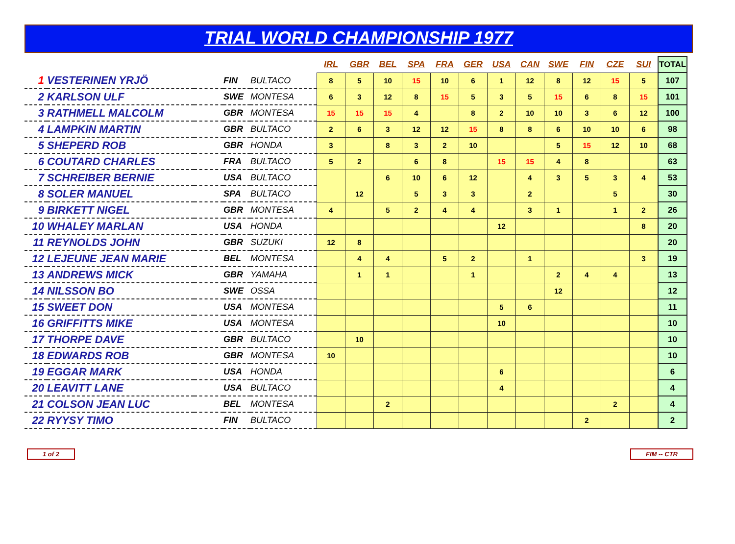TRIAL WORLD CHAMPIONSHIP 1977
| | | | | | | IRL | GBR | BEL | SPA | FRA | GER | USA | CAN | SWE | FIN | CZE | SUI | TOTAL |
| 1 | VESTERINEN YRJÖ | | FIN | BULTACO | | 8 | 5 | 10 | 15 | 10 | 6 | 1 | 12 | 8 | 12 | 15 | 5 | 107 |
| 2 | KARLSON ULF | | SWE | MONTESA | | 6 | 3 | 12 | 8 | 15 | 5 | 3 | 5 | 15 | 6 | 8 | 15 | 101 |
| 3 | RATHMELL MALCOLM | | GBR | MONTESA | | 15 | 15 | 15 | 4 | | 8 | 2 | 10 | 10 | 3 | 6 | 12 | 100 |
| 4 | LAMPKIN MARTIN | | GBR | BULTACO | | 2 | 6 | 3 | 12 | 12 | 15 | 8 | 8 | 6 | 10 | 10 | 6 | 98 |
| 5 | SHEPERD ROB | | GBR | HONDA | | 3 | | 8 | 3 | 2 | 10 | | | 5 | 15 | 12 | 10 | 68 |
| 6 | COUTARD CHARLES | | FRA | BULTACO | | 5 | 2 | | 6 | 8 | | 15 | 15 | 4 | 8 | | | 63 |
| 7 | SCHREIBER BERNIE | | USA | BULTACO | | | | 6 | 10 | 6 | 12 | | 4 | 3 | 5 | 3 | 4 | 53 |
| 8 | SOLER MANUEL | | SPA | BULTACO | | | 12 | | 5 | 3 | 3 | | 2 | | | 5 | | 30 |
| 9 | BIRKETT NIGEL | | GBR | MONTESA | | 4 | | 5 | 2 | 4 | 4 | | 3 | 1 | | 1 | 2 | 26 |
| 10 | WHALEY MARLAN | | USA | HONDA | | | | | | | | 12 | | | | | 8 | 20 |
| 11 | REYNOLDS JOHN | | GBR | SUZUKI | | 12 | 8 | | | | | | | | | | | 20 |
| 12 | LEJEUNE JEAN MARIE | | BEL | MONTESA | | | 4 | 4 | | 5 | 2 | | 1 | | | | 3 | 19 |
| 13 | ANDREWS MICK | | GBR | YAMAHA | | | 1 | 1 | | | 1 | | | 2 | 4 | 4 | | 13 |
| 14 | NILSSON BO | | SWE | OSSA | | | | | | | | | | 12 | | | | 12 |
| 15 | SWEET DON | | USA | MONTESA | | | | | | | | 5 | 6 | | | | | 11 |
| 16 | GRIFFITTS MIKE | | USA | MONTESA | | | | | | | | 10 | | | | | | 10 |
| 17 | THORPE DAVE | | GBR | BULTACO | | | 10 | | | | | | | | | | | 10 |
| 18 | EDWARDS ROB | | GBR | MONTESA | | 10 | | | | | | | | | | | | 10 |
| 19 | EGGAR MARK | | USA | HONDA | | | | | | | | 6 | | | | | | 6 |
| 20 | LEAVITT LANE | | USA | BULTACO | | | | | | | | 4 | | | | | | 4 |
| 21 | COLSON JEAN LUC | | BEL | MONTESA | | | | 2 | | | | | | | | 2 | | 4 |
| 22 | RYYSY TIMO | | FIN | BULTACO | | | | | | | | | | | 2 | | | 2 |
1 of 2 FIM -- CTR